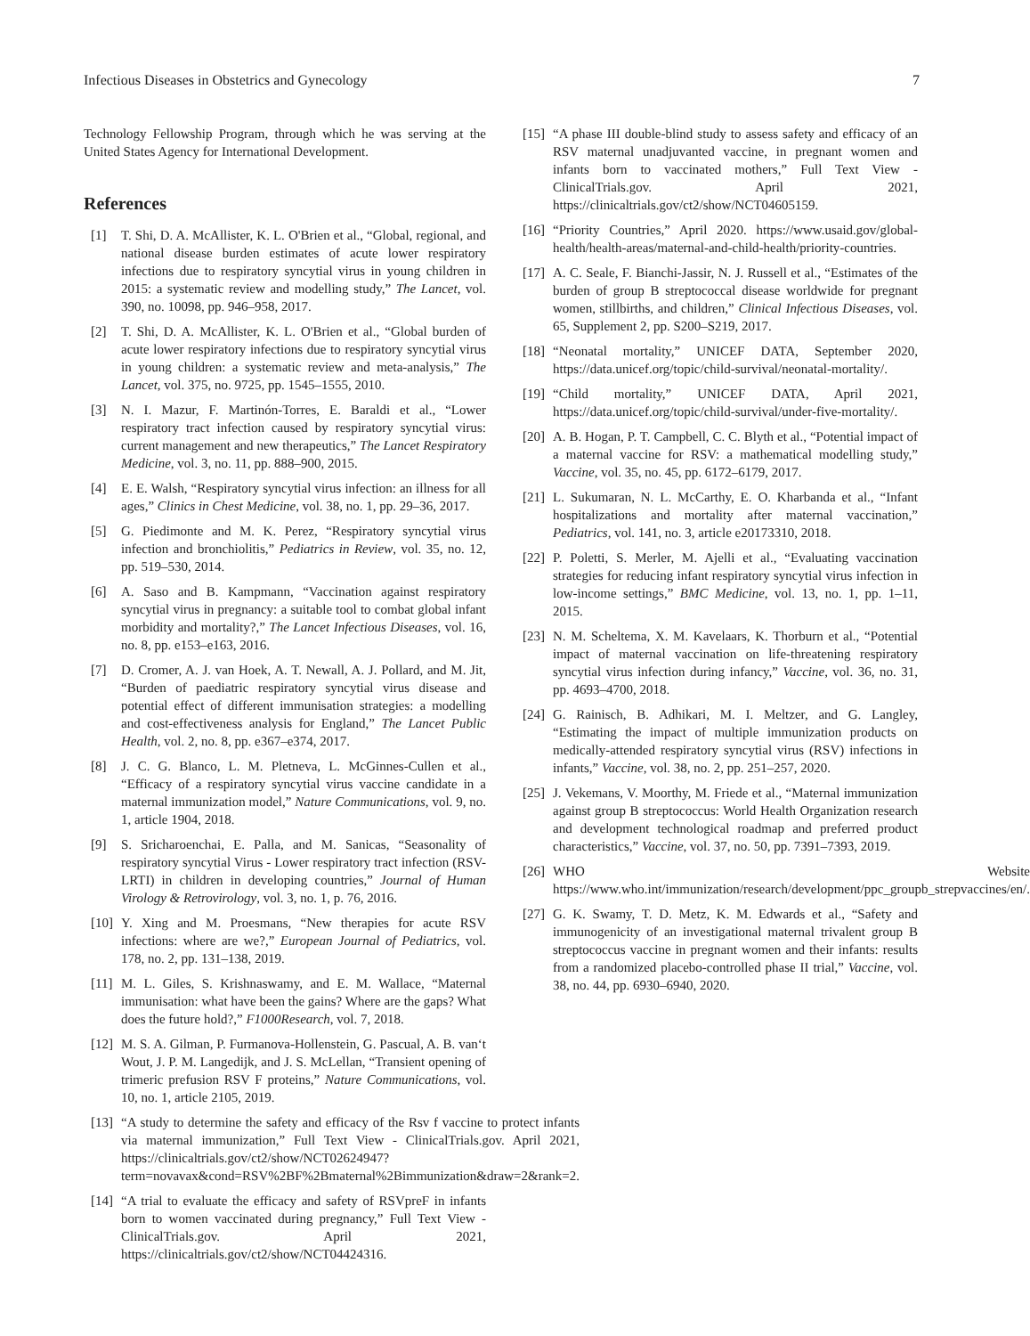Infectious Diseases in Obstetrics and Gynecology 7
Technology Fellowship Program, through which he was serving at the United States Agency for International Development.
References
[1] T. Shi, D. A. McAllister, K. L. O'Brien et al., “Global, regional, and national disease burden estimates of acute lower respiratory infections due to respiratory syncytial virus in young children in 2015: a systematic review and modelling study,” The Lancet, vol. 390, no. 10098, pp. 946–958, 2017.
[2] T. Shi, D. A. McAllister, K. L. O'Brien et al., “Global burden of acute lower respiratory infections due to respiratory syncytial virus in young children: a systematic review and meta-analysis,” The Lancet, vol. 375, no. 9725, pp. 1545–1555, 2010.
[3] N. I. Mazur, F. Martinón-Torres, E. Baraldi et al., “Lower respiratory tract infection caused by respiratory syncytial virus: current management and new therapeutics,” The Lancet Respiratory Medicine, vol. 3, no. 11, pp. 888–900, 2015.
[4] E. E. Walsh, “Respiratory syncytial virus infection: an illness for all ages,” Clinics in Chest Medicine, vol. 38, no. 1, pp. 29–36, 2017.
[5] G. Piedimonte and M. K. Perez, “Respiratory syncytial virus infection and bronchiolitis,” Pediatrics in Review, vol. 35, no. 12, pp. 519–530, 2014.
[6] A. Saso and B. Kampmann, “Vaccination against respiratory syncytial virus in pregnancy: a suitable tool to combat global infant morbidity and mortality?,” The Lancet Infectious Diseases, vol. 16, no. 8, pp. e153–e163, 2016.
[7] D. Cromer, A. J. van Hoek, A. T. Newall, A. J. Pollard, and M. Jit, “Burden of paediatric respiratory syncytial virus disease and potential effect of different immunisation strategies: a modelling and cost-effectiveness analysis for England,” The Lancet Public Health, vol. 2, no. 8, pp. e367–e374, 2017.
[8] J. C. G. Blanco, L. M. Pletneva, L. McGinnes-Cullen et al., “Efficacy of a respiratory syncytial virus vaccine candidate in a maternal immunization model,” Nature Communications, vol. 9, no. 1, article 1904, 2018.
[9] S. Sricharoenchai, E. Palla, and M. Sanicas, “Seasonality of respiratory syncytial Virus - Lower respiratory tract infection (RSV-LRTI) in children in developing countries,” Journal of Human Virology & Retrovirology, vol. 3, no. 1, p. 76, 2016.
[10] Y. Xing and M. Proesmans, “New therapies for acute RSV infections: where are we?,” European Journal of Pediatrics, vol. 178, no. 2, pp. 131–138, 2019.
[11] M. L. Giles, S. Krishnaswamy, and E. M. Wallace, “Maternal immunisation: what have been the gains? Where are the gaps? What does the future hold?,” F1000Research, vol. 7, 2018.
[12] M. S. A. Gilman, P. Furmanova-Hollenstein, G. Pascual, A. B. van‘t Wout, J. P. M. Langedijk, and J. S. McLellan, “Transient opening of trimeric prefusion RSV F proteins,” Nature Communications, vol. 10, no. 1, article 2105, 2019.
[13] “A study to determine the safety and efficacy of the Rsv f vaccine to protect infants via maternal immunization,” Full Text View - ClinicalTrials.gov. April 2021, https://clinicaltrials.gov/ct2/show/NCT02624947?term=novavax&cond=RSV%2BF%2Bmaternal%2Bimmunization&draw=2&rank=2.
[14] “A trial to evaluate the efficacy and safety of RSVpreF in infants born to women vaccinated during pregnancy,” Full Text View - ClinicalTrials.gov. April 2021, https://clinicaltrials.gov/ct2/show/NCT04424316.
[15] “A phase III double-blind study to assess safety and efficacy of an RSV maternal unadjuvanted vaccine, in pregnant women and infants born to vaccinated mothers,” Full Text View - ClinicalTrials.gov. April 2021, https://clinicaltrials.gov/ct2/show/NCT04605159.
[16] “Priority Countries,” April 2020. https://www.usaid.gov/global-health/health-areas/maternal-and-child-health/priority-countries.
[17] A. C. Seale, F. Bianchi-Jassir, N. J. Russell et al., “Estimates of the burden of group B streptococcal disease worldwide for pregnant women, stillbirths, and children,” Clinical Infectious Diseases, vol. 65, Supplement 2, pp. S200–S219, 2017.
[18] “Neonatal mortality,” UNICEF DATA, September 2020, https://data.unicef.org/topic/child-survival/neonatal-mortality/.
[19] “Child mortality,” UNICEF DATA, April 2021, https://data.unicef.org/topic/child-survival/under-five-mortality/.
[20] A. B. Hogan, P. T. Campbell, C. C. Blyth et al., “Potential impact of a maternal vaccine for RSV: a mathematical modelling study,” Vaccine, vol. 35, no. 45, pp. 6172–6179, 2017.
[21] L. Sukumaran, N. L. McCarthy, E. O. Kharbanda et al., “Infant hospitalizations and mortality after maternal vaccination,” Pediatrics, vol. 141, no. 3, article e20173310, 2018.
[22] P. Poletti, S. Merler, M. Ajelli et al., “Evaluating vaccination strategies for reducing infant respiratory syncytial virus infection in low-income settings,” BMC Medicine, vol. 13, no. 1, pp. 1–11, 2015.
[23] N. M. Scheltema, X. M. Kavelaars, K. Thorburn et al., “Potential impact of maternal vaccination on life-threatening respiratory syncytial virus infection during infancy,” Vaccine, vol. 36, no. 31, pp. 4693–4700, 2018.
[24] G. Rainisch, B. Adhikari, M. I. Meltzer, and G. Langley, “Estimating the impact of multiple immunization products on medically-attended respiratory syncytial virus (RSV) infections in infants,” Vaccine, vol. 38, no. 2, pp. 251–257, 2020.
[25] J. Vekemans, V. Moorthy, M. Friede et al., “Maternal immunization against group B streptococcus: World Health Organization research and development technological roadmap and preferred product characteristics,” Vaccine, vol. 37, no. 50, pp. 7391–7393, 2019.
[26] WHO Website https://www.who.int/immunization/research/development/ppc_groupb_strepvaccines/en/.
[27] G. K. Swamy, T. D. Metz, K. M. Edwards et al., “Safety and immunogenicity of an investigational maternal trivalent group B streptococcus vaccine in pregnant women and their infants: results from a randomized placebo-controlled phase II trial,” Vaccine, vol. 38, no. 44, pp. 6930–6940, 2020.